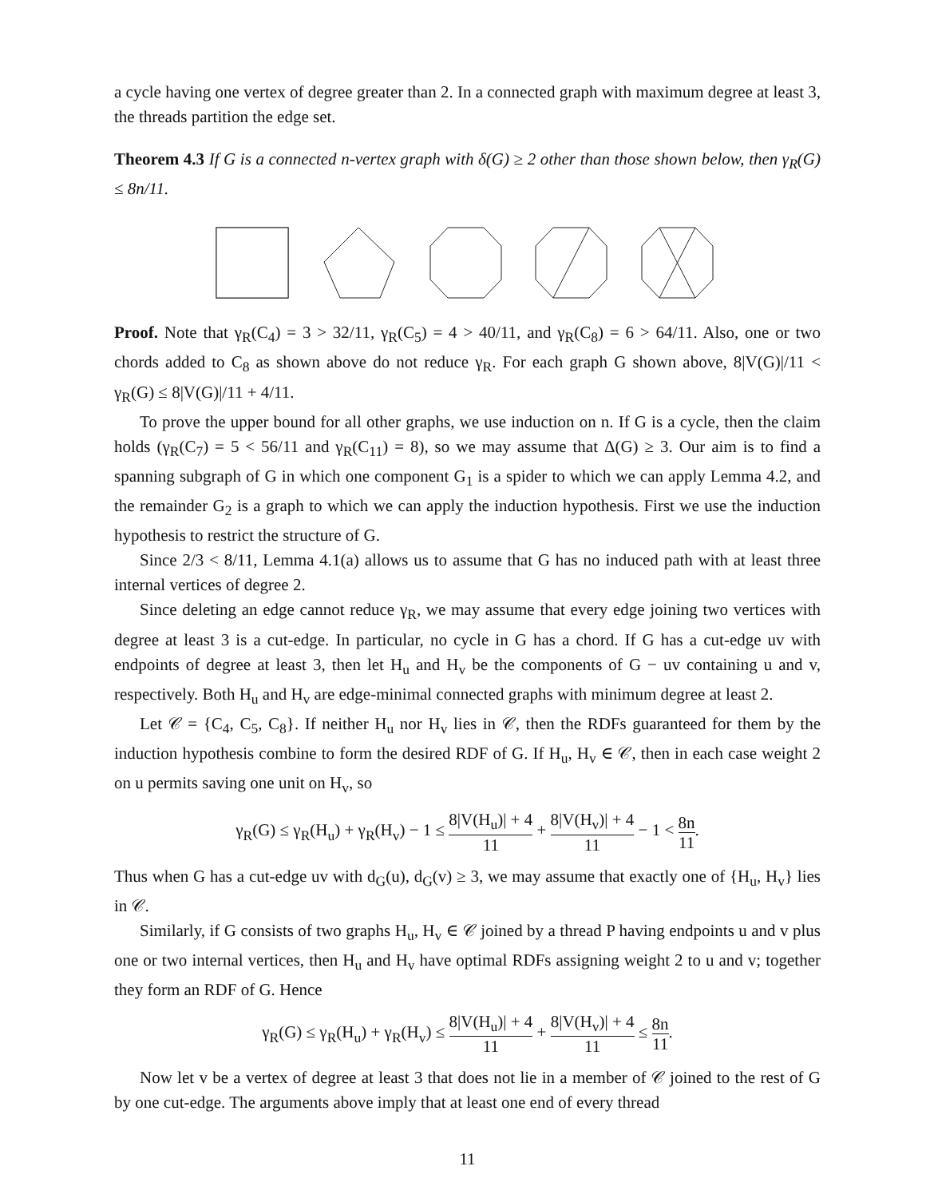a cycle having one vertex of degree greater than 2. In a connected graph with maximum degree at least 3, the threads partition the edge set.
Theorem 4.3 If G is a connected n-vertex graph with δ(G) ≥ 2 other than those shown below, then γ<sub>R</sub>(G) ≤ 8n/11.
Proof. Note that γ<sub>R</sub>(C<sub>4</sub>) = 3 > 32/11, γ<sub>R</sub>(C<sub>5</sub>) = 4 > 40/11, and γ<sub>R</sub>(C<sub>8</sub>) = 6 > 64/11. Also, one or two chords added to C<sub>8</sub> as shown above do not reduce γ<sub>R</sub>. For each graph G shown above, 8|V(G)|/11 < γ<sub>R</sub>(G) ≤ 8|V(G)|/11 + 4/11.
To prove the upper bound for all other graphs, we use induction on n. If G is a cycle, then the claim holds (γ<sub>R</sub>(C<sub>7</sub>) = 5 < 56/11 and γ<sub>R</sub>(C<sub>11</sub>) = 8), so we may assume that Δ(G) ≥ 3. Our aim is to find a spanning subgraph of G in which one component G<sub>1</sub> is a spider to which we can apply Lemma 4.2, and the remainder G<sub>2</sub> is a graph to which we can apply the induction hypothesis. First we use the induction hypothesis to restrict the structure of G.
Since 2/3 < 8/11, Lemma 4.1(a) allows us to assume that G has no induced path with at least three internal vertices of degree 2.
Since deleting an edge cannot reduce γ<sub>R</sub>, we may assume that every edge joining two vertices with degree at least 3 is a cut-edge. In particular, no cycle in G has a chord. If G has a cut-edge uv with endpoints of degree at least 3, then let H<sub>u</sub> and H<sub>v</sub> be the components of G − uv containing u and v, respectively. Both H<sub>u</sub> and H<sub>v</sub> are edge-minimal connected graphs with minimum degree at least 2.
Let 𝒞 = {C<sub>4</sub>, C<sub>5</sub>, C<sub>8</sub>}. If neither H<sub>u</sub> nor H<sub>v</sub> lies in 𝒞, then the RDFs guaranteed for them by the induction hypothesis combine to form the desired RDF of G. If H<sub>u</sub>, H<sub>v</sub> ∈ 𝒞, then in each case weight 2 on u permits saving one unit on H<sub>v</sub>, so
γ<sub>R</sub>(G) ≤ γ<sub>R</sub>(H<sub>u</sub>) + γ<sub>R</sub>(H<sub>v</sub>) − 1 ≤ 8|V(H<sub>u</sub>)| + 4 11 + 8|V(H<sub>v</sub>)| + 4 11 − 1 < 8n 11.
Thus when G has a cut-edge uv with d<sub>G</sub>(u), d<sub>G</sub>(v) ≥ 3, we may assume that exactly one of {H<sub>u</sub>, H<sub>v</sub>} lies in 𝒞.
Similarly, if G consists of two graphs H<sub>u</sub>, H<sub>v</sub> ∈ 𝒞 joined by a thread P having endpoints u and v plus one or two internal vertices, then H<sub>u</sub> and H<sub>v</sub> have optimal RDFs assigning weight 2 to u and v; together they form an RDF of G. Hence
γ<sub>R</sub>(G) ≤ γ<sub>R</sub>(H<sub>u</sub>) + γ<sub>R</sub>(H<sub>v</sub>) ≤ 8|V(H<sub>u</sub>)| + 4 11 + 8|V(H<sub>v</sub>)| + 4 11 ≤ 8n 11.
Now let v be a vertex of degree at least 3 that does not lie in a member of 𝒞 joined to the rest of G by one cut-edge. The arguments above imply that at least one end of every thread
11